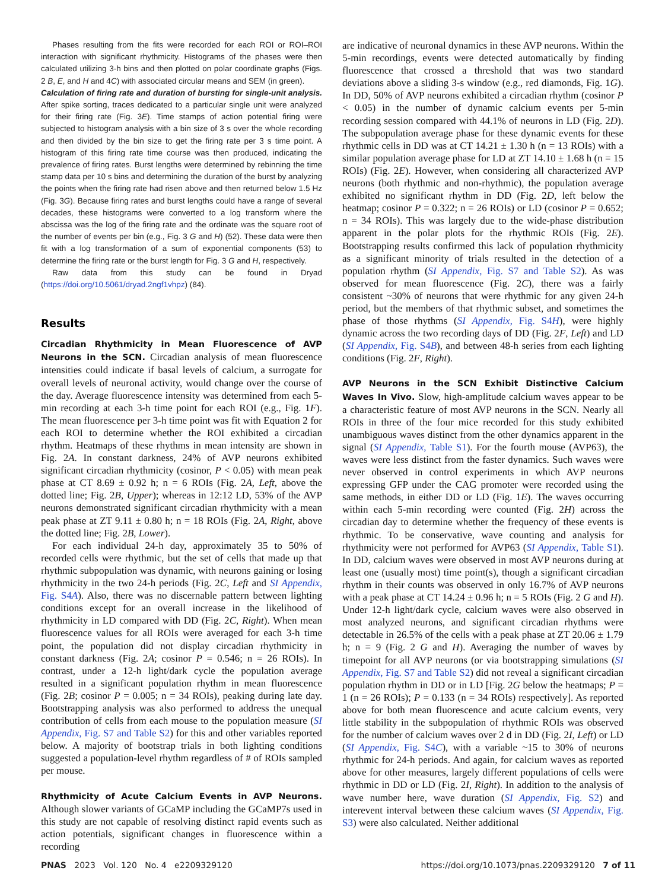Phases resulting from the fits were recorded for each ROI or ROI–ROI interaction with significant rhythmicity. Histograms of the phases were then calculated utilizing 3-h bins and then plotted on polar coordinate graphs (Figs. 2 B, E, and H and 4C) with associated circular means and SEM (in green).
Calculation of firing rate and duration of bursting for single-unit analysis. After spike sorting, traces dedicated to a particular single unit were analyzed for their firing rate (Fig. 3E). Time stamps of action potential firing were subjected to histogram analysis with a bin size of 3 s over the whole recording and then divided by the bin size to get the firing rate per 3 s time point. A histogram of this firing rate time course was then produced, indicating the prevalence of firing rates. Burst lengths were determined by rebinning the time stamp data per 10 s bins and determining the duration of the burst by analyzing the points when the firing rate had risen above and then returned below 1.5 Hz (Fig. 3G). Because firing rates and burst lengths could have a range of several decades, these histograms were converted to a log transform where the abscissa was the log of the firing rate and the ordinate was the square root of the number of events per bin (e.g., Fig. 3 G and H) (52). These data were then fit with a log transformation of a sum of exponential components (53) to determine the firing rate or the burst length for Fig. 3 G and H, respectively.
Raw data from this study can be found in Dryad (https://doi.org/10.5061/dryad.2ngf1vhpz) (84).
Results
Circadian Rhythmicity in Mean Fluorescence of AVP Neurons in the SCN. Circadian analysis of mean fluorescence intensities could indicate if basal levels of calcium, a surrogate for overall levels of neuronal activity, would change over the course of the day. Average fluorescence intensity was determined from each 5-min recording at each 3-h time point for each ROI (e.g., Fig. 1F). The mean fluorescence per 3-h time point was fit with Equation 2 for each ROI to determine whether the ROI exhibited a circadian rhythm. Heatmaps of these rhythms in mean intensity are shown in Fig. 2A. In constant darkness, 24% of AVP neurons exhibited significant circadian rhythmicity (cosinor, P < 0.05) with mean peak phase at CT 8.69 ± 0.92 h; n = 6 ROIs (Fig. 2A, Left, above the dotted line; Fig. 2B, Upper); whereas in 12:12 LD, 53% of the AVP neurons demonstrated significant circadian rhythmicity with a mean peak phase at ZT 9.11 ± 0.80 h; n = 18 ROIs (Fig. 2A, Right, above the dotted line; Fig. 2B, Lower).
For each individual 24-h day, approximately 35 to 50% of recorded cells were rhythmic, but the set of cells that made up that rhythmic subpopulation was dynamic, with neurons gaining or losing rhythmicity in the two 24-h periods (Fig. 2C, Left and SI Appendix, Fig. S4A). Also, there was no discernable pattern between lighting conditions except for an overall increase in the likelihood of rhythmicity in LD compared with DD (Fig. 2C, Right). When mean fluorescence values for all ROIs were averaged for each 3-h time point, the population did not display circadian rhythmicity in constant darkness (Fig. 2A; cosinor P = 0.546; n = 26 ROIs). In contrast, under a 12-h light/dark cycle the population average resulted in a significant population rhythm in mean fluorescence (Fig. 2B; cosinor P = 0.005; n = 34 ROIs), peaking during late day. Bootstrapping analysis was also performed to address the unequal contribution of cells from each mouse to the population measure (SI Appendix, Fig. S7 and Table S2) for this and other variables reported below. A majority of bootstrap trials in both lighting conditions suggested a population-level rhythm regardless of # of ROIs sampled per mouse.
Rhythmicity of Acute Calcium Events in AVP Neurons. Although slower variants of GCaMP including the GCaMP7s used in this study are not capable of resolving distinct rapid events such as action potentials, significant changes in fluorescence within a recording
are indicative of neuronal dynamics in these AVP neurons. Within the 5-min recordings, events were detected automatically by finding fluorescence that crossed a threshold that was two standard deviations above a sliding 3-s window (e.g., red diamonds, Fig. 1G). In DD, 50% of AVP neurons exhibited a circadian rhythm (cosinor P < 0.05) in the number of dynamic calcium events per 5-min recording session compared with 44.1% of neurons in LD (Fig. 2D). The subpopulation average phase for these dynamic events for these rhythmic cells in DD was at CT 14.21 ± 1.30 h (n = 13 ROIs) with a similar population average phase for LD at ZT 14.10 ± 1.68 h (n = 15 ROIs) (Fig. 2E). However, when considering all characterized AVP neurons (both rhythmic and non-rhythmic), the population average exhibited no significant rhythm in DD (Fig. 2D, left below the heatmap; cosinor P = 0.322; n = 26 ROIs) or LD (cosinor P = 0.652; n = 34 ROIs). This was largely due to the wide-phase distribution apparent in the polar plots for the rhythmic ROIs (Fig. 2E). Bootstrapping results confirmed this lack of population rhythmicity as a significant minority of trials resulted in the detection of a population rhythm (SI Appendix, Fig. S7 and Table S2). As was observed for mean fluorescence (Fig. 2C), there was a fairly consistent ~30% of neurons that were rhythmic for any given 24-h period, but the members of that rhythmic subset, and sometimes the phase of those rhythms (SI Appendix, Fig. S4H), were highly dynamic across the two recording days of DD (Fig. 2F, Left) and LD (SI Appendix, Fig. S4B), and between 48-h series from each lighting conditions (Fig. 2F, Right).
AVP Neurons in the SCN Exhibit Distinctive Calcium Waves In Vivo. Slow, high-amplitude calcium waves appear to be a characteristic feature of most AVP neurons in the SCN. Nearly all ROIs in three of the four mice recorded for this study exhibited unambiguous waves distinct from the other dynamics apparent in the signal (SI Appendix, Table S1). For the fourth mouse (AVP63), the waves were less distinct from the faster dynamics. Such waves were never observed in control experiments in which AVP neurons expressing GFP under the CAG promoter were recorded using the same methods, in either DD or LD (Fig. 1E). The waves occurring within each 5-min recording were counted (Fig. 2H) across the circadian day to determine whether the frequency of these events is rhythmic. To be conservative, wave counting and analysis for rhythmicity were not performed for AVP63 (SI Appendix, Table S1). In DD, calcium waves were observed in most AVP neurons during at least one (usually most) time point(s), though a significant circadian rhythm in their counts was observed in only 16.7% of AVP neurons with a peak phase at CT 14.24 ± 0.96 h; n = 5 ROIs (Fig. 2 G and H). Under 12-h light/dark cycle, calcium waves were also observed in most analyzed neurons, and significant circadian rhythms were detectable in 26.5% of the cells with a peak phase at ZT 20.06 ± 1.79 h; n = 9 (Fig. 2 G and H). Averaging the number of waves by timepoint for all AVP neurons (or via bootstrapping simulations (SI Appendix, Fig. S7 and Table S2) did not reveal a significant circadian population rhythm in DD or in LD [Fig. 2G below the heatmaps; P = 1 (n = 26 ROIs); P = 0.133 (n = 34 ROIs) respectively]. As reported above for both mean fluorescence and acute calcium events, very little stability in the subpopulation of rhythmic ROIs was observed for the number of calcium waves over 2 d in DD (Fig. 2I, Left) or LD (SI Appendix, Fig. S4C), with a variable ~15 to 30% of neurons rhythmic for 24-h periods. And again, for calcium waves as reported above for other measures, largely different populations of cells were rhythmic in DD or LD (Fig. 2I, Right). In addition to the analysis of wave number here, wave duration (SI Appendix, Fig. S2) and interevent interval between these calcium waves (SI Appendix, Fig. S3) were also calculated. Neither additional
PNAS 2023 Vol. 120 No. 4 e2209329120 https://doi.org/10.1073/pnas.2209329120 7 of 11